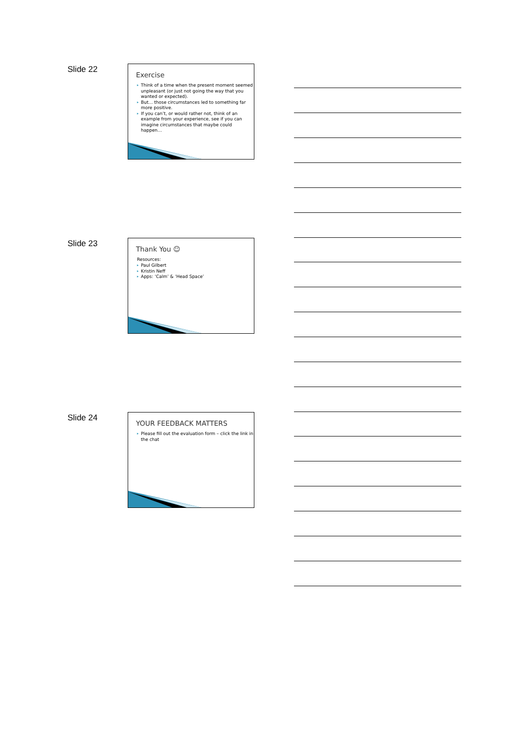Slide 22
Exercise
▸ Think of a time when the present moment seemed unpleasant (or just not going the way that you wanted or expected).
▸ But… those circumstances led to something far more positive.
▸ If you can’t, or would rather not, think of an example from your experience, see if you can imagine circumstances that maybe could happen…
Slide 23
Thank You ☺
Resources:
▸ Paul Gilbert
▸ Kristin Neff
▸ Apps: ‘Calm’ & ‘Head Space’
Slide 24
YOUR FEEDBACK MATTERS
▸ Please fill out the evaluation form – click the link in the chat